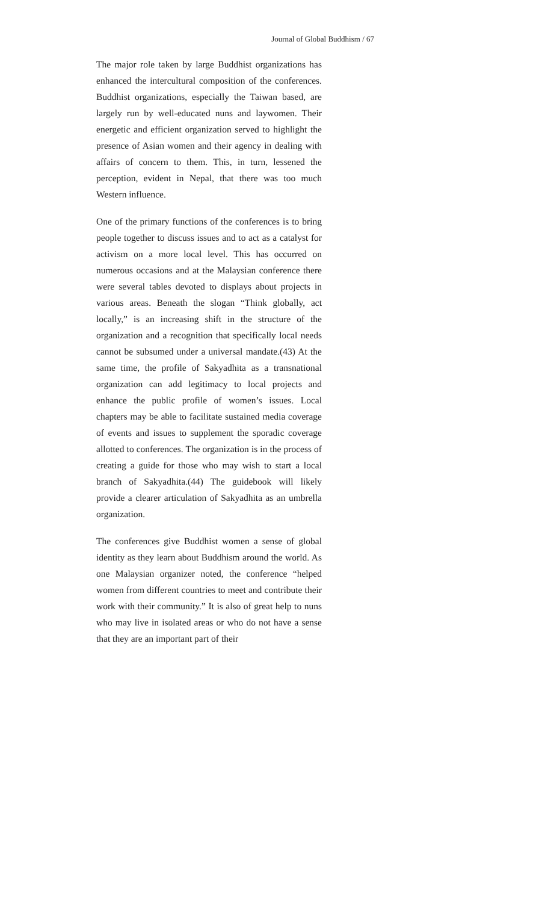Journal of Global Buddhism / 67
The major role taken by large Buddhist organizations has enhanced the intercultural composition of the conferences. Buddhist organizations, especially the Taiwan based, are largely run by well-educated nuns and laywomen. Their energetic and efficient organization served to highlight the presence of Asian women and their agency in dealing with affairs of concern to them. This, in turn, lessened the perception, evident in Nepal, that there was too much Western influence.
One of the primary functions of the conferences is to bring people together to discuss issues and to act as a catalyst for activism on a more local level. This has occurred on numerous occasions and at the Malaysian conference there were several tables devoted to displays about projects in various areas. Beneath the slogan “Think globally, act locally,” is an increasing shift in the structure of the organization and a recognition that specifically local needs cannot be subsumed under a universal mandate.(43) At the same time, the profile of Sakyadhita as a transnational organization can add legitimacy to local projects and enhance the public profile of women’s issues. Local chapters may be able to facilitate sustained media coverage of events and issues to supplement the sporadic coverage allotted to conferences. The organization is in the process of creating a guide for those who may wish to start a local branch of Sakyadhita.(44) The guidebook will likely provide a clearer articulation of Sakyadhita as an umbrella organization.
The conferences give Buddhist women a sense of global identity as they learn about Buddhism around the world. As one Malaysian organizer noted, the conference “helped women from different countries to meet and contribute their work with their community.” It is also of great help to nuns who may live in isolated areas or who do not have a sense that they are an important part of their